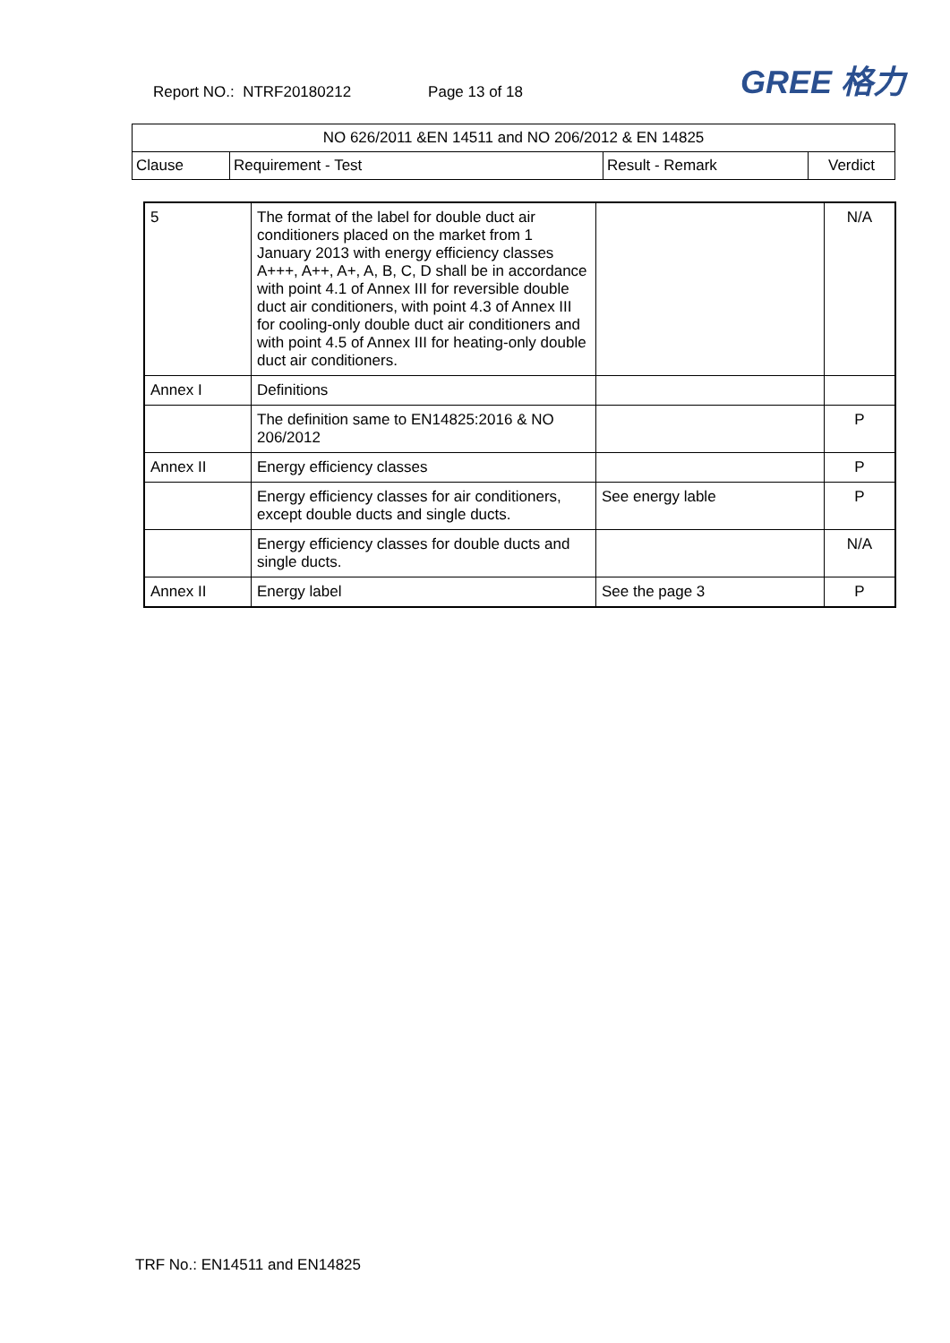Report NO.: NTRF20180212 Page 13 of 18 GREE 格力
| NO 626/2011 &EN 14511 and NO 206/2012 & EN 14825 | | | |
| --- | --- | --- | --- |
| Clause | Requirement - Test | Result - Remark | Verdict |
| 5 | The format of the label for double duct air conditioners placed on the market from 1 January 2013 with energy efficiency classes A+++, A++, A+, A, B, C, D shall be in accordance with point 4.1 of Annex III for reversible double duct air conditioners, with point 4.3 of Annex III for cooling-only double duct air conditioners and with point 4.5 of Annex III for heating-only double duct air conditioners. | | N/A |
| Annex I | Definitions | | |
| | The definition same to EN14825:2016 & NO 206/2012 | | P |
| Annex II | Energy efficiency classes | | P |
| | Energy efficiency classes for air conditioners, except double ducts and single ducts. | See energy lable | P |
| | Energy efficiency classes for double ducts and single ducts. | | N/A |
| Annex II | Energy label | See the page 3 | P |
TRF No.: EN14511 and EN14825